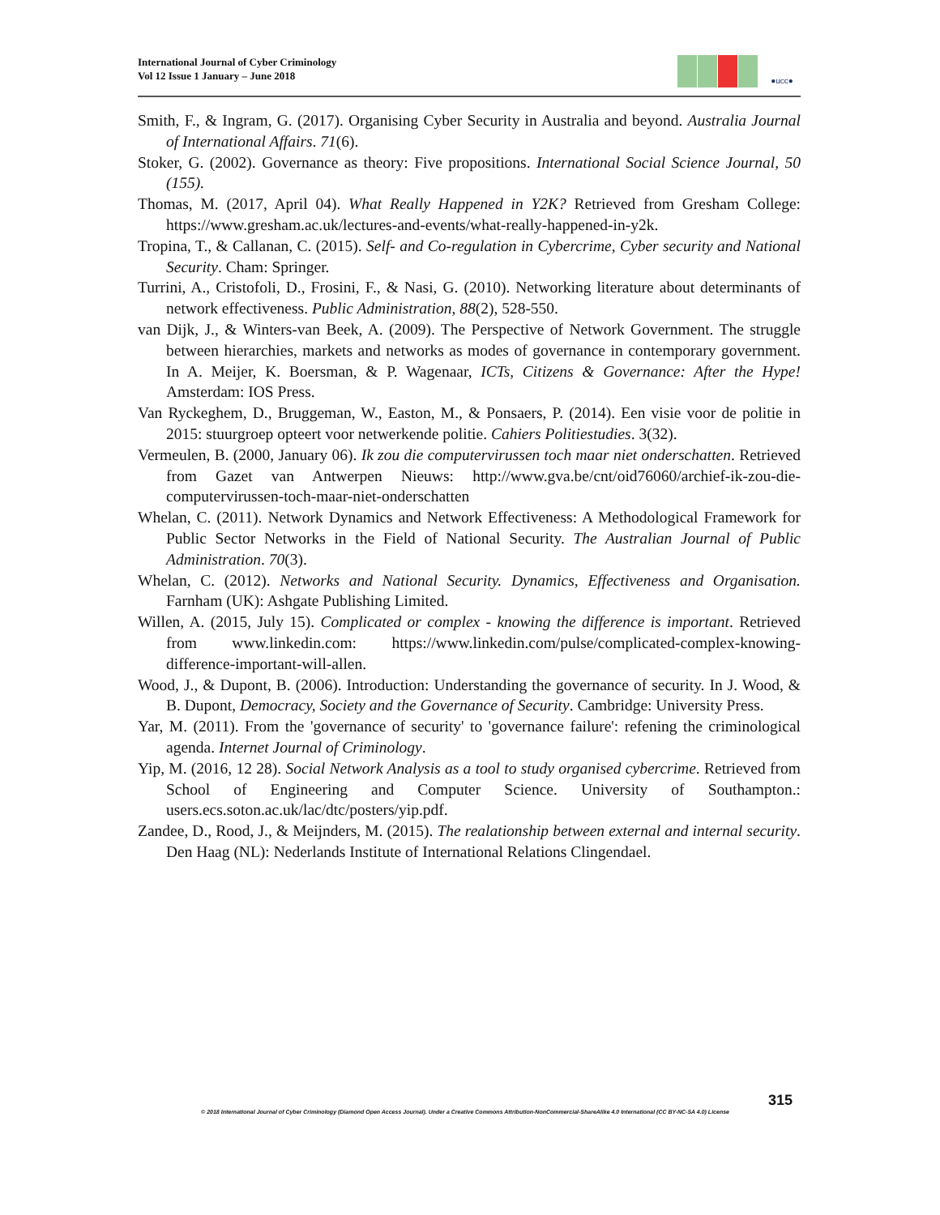International Journal of Cyber Criminology
Vol 12 Issue 1 January – June 2018
●ucc●
Smith, F., & Ingram, G. (2017). Organising Cyber Security in Australia and beyond. Australia Journal of International Affairs. 71(6).
Stoker, G. (2002). Governance as theory: Five propositions. International Social Science Journal, 50 (155).
Thomas, M. (2017, April 04). What Really Happened in Y2K? Retrieved from Gresham College: https://www.gresham.ac.uk/lectures-and-events/what-really-happened-in-y2k.
Tropina, T., & Callanan, C. (2015). Self- and Co-regulation in Cybercrime, Cyber security and National Security. Cham: Springer.
Turrini, A., Cristofoli, D., Frosini, F., & Nasi, G. (2010). Networking literature about determinants of network effectiveness. Public Administration, 88(2), 528-550.
van Dijk, J., & Winters-van Beek, A. (2009). The Perspective of Network Government. The struggle between hierarchies, markets and networks as modes of governance in contemporary government. In A. Meijer, K. Boersman, & P. Wagenaar, ICTs, Citizens & Governance: After the Hype! Amsterdam: IOS Press.
Van Ryckeghem, D., Bruggeman, W., Easton, M., & Ponsaers, P. (2014). Een visie voor de politie in 2015: stuurgroep opteert voor netwerkende politie. Cahiers Politiestudies. 3(32).
Vermeulen, B. (2000, January 06). Ik zou die computervirussen toch maar niet onderschatten. Retrieved from Gazet van Antwerpen Nieuws: http://www.gva.be/cnt/oid76060/archief-ik-zou-die-computervirussen-toch-maar-niet-onderschatten
Whelan, C. (2011). Network Dynamics and Network Effectiveness: A Methodological Framework for Public Sector Networks in the Field of National Security. The Australian Journal of Public Administration. 70(3).
Whelan, C. (2012). Networks and National Security. Dynamics, Effectiveness and Organisation. Farnham (UK): Ashgate Publishing Limited.
Willen, A. (2015, July 15). Complicated or complex - knowing the difference is important. Retrieved from www.linkedin.com: https://www.linkedin.com/pulse/complicated-complex-knowing-difference-important-will-allen.
Wood, J., & Dupont, B. (2006). Introduction: Understanding the governance of security. In J. Wood, & B. Dupont, Democracy, Society and the Governance of Security. Cambridge: University Press.
Yar, M. (2011). From the 'governance of security' to 'governance failure': refening the criminological agenda. Internet Journal of Criminology.
Yip, M. (2016, 12 28). Social Network Analysis as a tool to study organised cybercrime. Retrieved from School of Engineering and Computer Science. University of Southampton.: users.ecs.soton.ac.uk/lac/dtc/posters/yip.pdf.
Zandee, D., Rood, J., & Meijnders, M. (2015). The realationship between external and internal security. Den Haag (NL): Nederlands Institute of International Relations Clingendael.
315
© 2018 International Journal of Cyber Criminology (Diamond Open Access Journal). Under a Creative Commons Attribution-NonCommercial-ShareAlike 4.0 International (CC BY-NC-SA 4.0) License